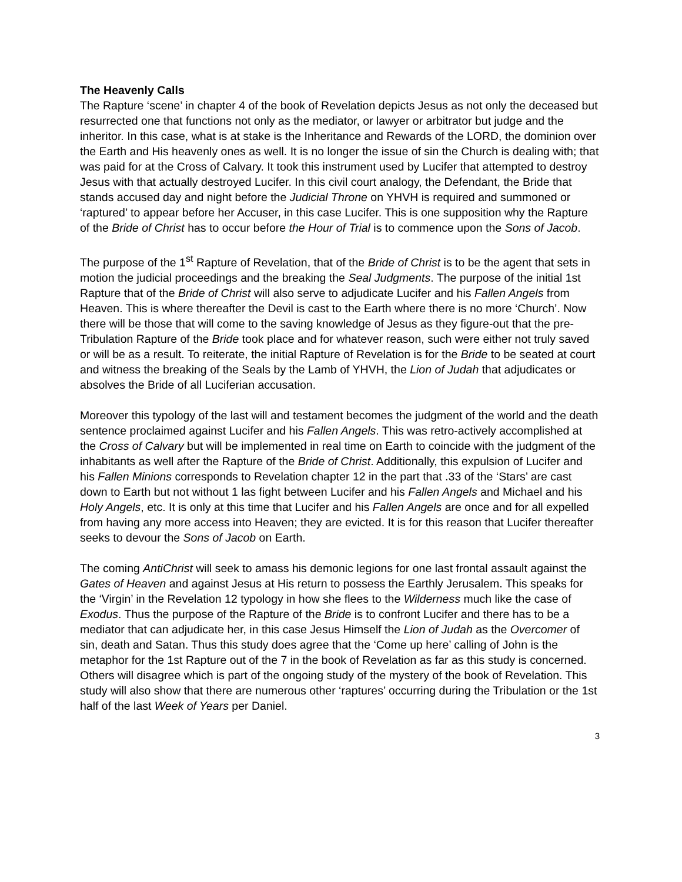The Heavenly Calls
The Rapture ‘scene’ in chapter 4 of the book of Revelation depicts Jesus as not only the deceased but resurrected one that functions not only as the mediator, or lawyer or arbitrator but judge and the inheritor. In this case, what is at stake is the Inheritance and Rewards of the LORD, the dominion over the Earth and His heavenly ones as well. It is no longer the issue of sin the Church is dealing with; that was paid for at the Cross of Calvary. It took this instrument used by Lucifer that attempted to destroy Jesus with that actually destroyed Lucifer. In this civil court analogy, the Defendant, the Bride that stands accused day and night before the Judicial Throne on YHVH is required and summoned or ‘raptured’ to appear before her Accuser, in this case Lucifer. This is one supposition why the Rapture of the Bride of Christ has to occur before the Hour of Trial is to commence upon the Sons of Jacob.
The purpose of the 1<sup>st</sup> Rapture of Revelation, that of the Bride of Christ is to be the agent that sets in motion the judicial proceedings and the breaking the Seal Judgments. The purpose of the initial 1st Rapture that of the Bride of Christ will also serve to adjudicate Lucifer and his Fallen Angels from Heaven. This is where thereafter the Devil is cast to the Earth where there is no more ‘Church’. Now there will be those that will come to the saving knowledge of Jesus as they figure-out that the pre-Tribulation Rapture of the Bride took place and for whatever reason, such were either not truly saved or will be as a result. To reiterate, the initial Rapture of Revelation is for the Bride to be seated at court and witness the breaking of the Seals by the Lamb of YHVH, the Lion of Judah that adjudicates or absolves the Bride of all Luciferian accusation.
Moreover this typology of the last will and testament becomes the judgment of the world and the death sentence proclaimed against Lucifer and his Fallen Angels. This was retro-actively accomplished at the Cross of Calvary but will be implemented in real time on Earth to coincide with the judgment of the inhabitants as well after the Rapture of the Bride of Christ. Additionally, this expulsion of Lucifer and his Fallen Minions corresponds to Revelation chapter 12 in the part that .33 of the ‘Stars’ are cast down to Earth but not without 1 las fight between Lucifer and his Fallen Angels and Michael and his Holy Angels, etc. It is only at this time that Lucifer and his Fallen Angels are once and for all expelled from having any more access into Heaven; they are evicted. It is for this reason that Lucifer thereafter seeks to devour the Sons of Jacob on Earth.
The coming AntiChrist will seek to amass his demonic legions for one last frontal assault against the Gates of Heaven and against Jesus at His return to possess the Earthly Jerusalem. This speaks for the ‘Virgin’ in the Revelation 12 typology in how she flees to the Wilderness much like the case of Exodus. Thus the purpose of the Rapture of the Bride is to confront Lucifer and there has to be a mediator that can adjudicate her, in this case Jesus Himself the Lion of Judah as the Overcomer of sin, death and Satan. Thus this study does agree that the ‘Come up here’ calling of John is the metaphor for the 1st Rapture out of the 7 in the book of Revelation as far as this study is concerned. Others will disagree which is part of the ongoing study of the mystery of the book of Revelation. This study will also show that there are numerous other ‘raptures’ occurring during the Tribulation or the 1st half of the last Week of Years per Daniel.
3